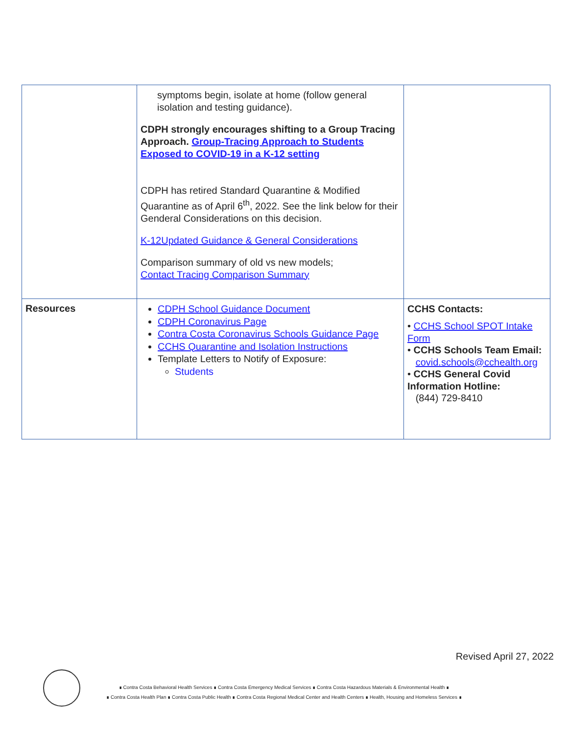| | symptoms begin, isolate at home (follow general isolation and testing guidance). CDPH strongly encourages shifting to a Group Tracing Approach. Group-Tracing Approach to Students Exposed to COVID-19 in a K-12 setting CDPH has retired Standard Quarantine & Modified Quarantine as of April 6<sup>th</sup>, 2022. See the link below for their Genderal Considerations on this decision. K-12Updated Guidance & General Considerations Comparison summary of old vs new models; Contact Tracing Comparison Summary | |
| Resources | CDPH School Guidance Document CDPH Coronavirus Page Contra Costa Coronavirus Schools Guidance Page CCHS Quarantine and Isolation Instructions Template Letters to Notify of Exposure: Students | CCHS Contacts: • CCHS School SPOT Intake Form • CCHS Schools Team Email: covid.schools@cchealth.org • CCHS General Covid Information Hotline: (844) 729-8410 |
Revised April 27, 2022
∎ Contra Costa Behavioral Health Services ∎ Contra Costa Emergency Medical Services ∎ Contra Costa Hazardous Materials & Environmental Health ∎
∎ Contra Costa Health Plan ∎ Contra Costa Public Health ∎ Contra Costa Regional Medical Center and Health Centers ∎ Health, Housing and Homeless Services ∎